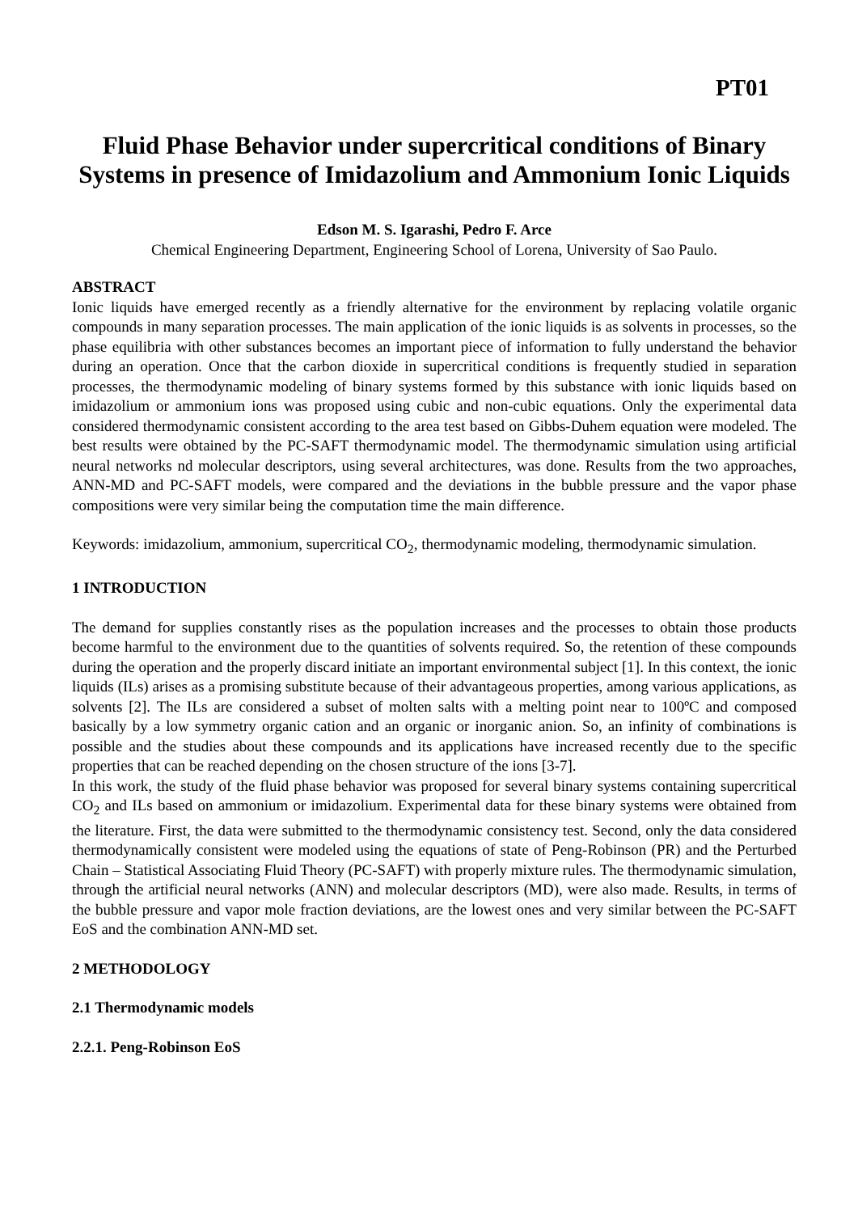PT01
Fluid Phase Behavior under supercritical conditions of Binary Systems in presence of Imidazolium and Ammonium Ionic Liquids
Edson M. S. Igarashi, Pedro F. Arce
Chemical Engineering Department, Engineering School of Lorena, University of Sao Paulo.
ABSTRACT
Ionic liquids have emerged recently as a friendly alternative for the environment by replacing volatile organic compounds in many separation processes. The main application of the ionic liquids is as solvents in processes, so the phase equilibria with other substances becomes an important piece of information to fully understand the behavior during an operation. Once that the carbon dioxide in supercritical conditions is frequently studied in separation processes, the thermodynamic modeling of binary systems formed by this substance with ionic liquids based on imidazolium or ammonium ions was proposed using cubic and non-cubic equations. Only the experimental data considered thermodynamic consistent according to the area test based on Gibbs-Duhem equation were modeled. The best results were obtained by the PC-SAFT thermodynamic model. The thermodynamic simulation using artificial neural networks nd molecular descriptors, using several architectures, was done. Results from the two approaches, ANN-MD and PC-SAFT models, were compared and the deviations in the bubble pressure and the vapor phase compositions were very similar being the computation time the main difference.
Keywords: imidazolium, ammonium, supercritical CO<sub>2</sub>, thermodynamic modeling, thermodynamic simulation.
1 INTRODUCTION
The demand for supplies constantly rises as the population increases and the processes to obtain those products become harmful to the environment due to the quantities of solvents required. So, the retention of these compounds during the operation and the properly discard initiate an important environmental subject [1]. In this context, the ionic liquids (ILs) arises as a promising substitute because of their advantageous properties, among various applications, as solvents [2]. The ILs are considered a subset of molten salts with a melting point near to 100ºC and composed basically by a low symmetry organic cation and an organic or inorganic anion. So, an infinity of combinations is possible and the studies about these compounds and its applications have increased recently due to the specific properties that can be reached depending on the chosen structure of the ions [3-7].
In this work, the study of the fluid phase behavior was proposed for several binary systems containing supercritical CO<sub>2</sub> and ILs based on ammonium or imidazolium. Experimental data for these binary systems were obtained from the literature. First, the data were submitted to the thermodynamic consistency test. Second, only the data considered thermodynamically consistent were modeled using the equations of state of Peng-Robinson (PR) and the Perturbed Chain – Statistical Associating Fluid Theory (PC-SAFT) with properly mixture rules. The thermodynamic simulation, through the artificial neural networks (ANN) and molecular descriptors (MD), were also made. Results, in terms of the bubble pressure and vapor mole fraction deviations, are the lowest ones and very similar between the PC-SAFT EoS and the combination ANN-MD set.
2 METHODOLOGY
2.1 Thermodynamic models
2.2.1. Peng-Robinson EoS